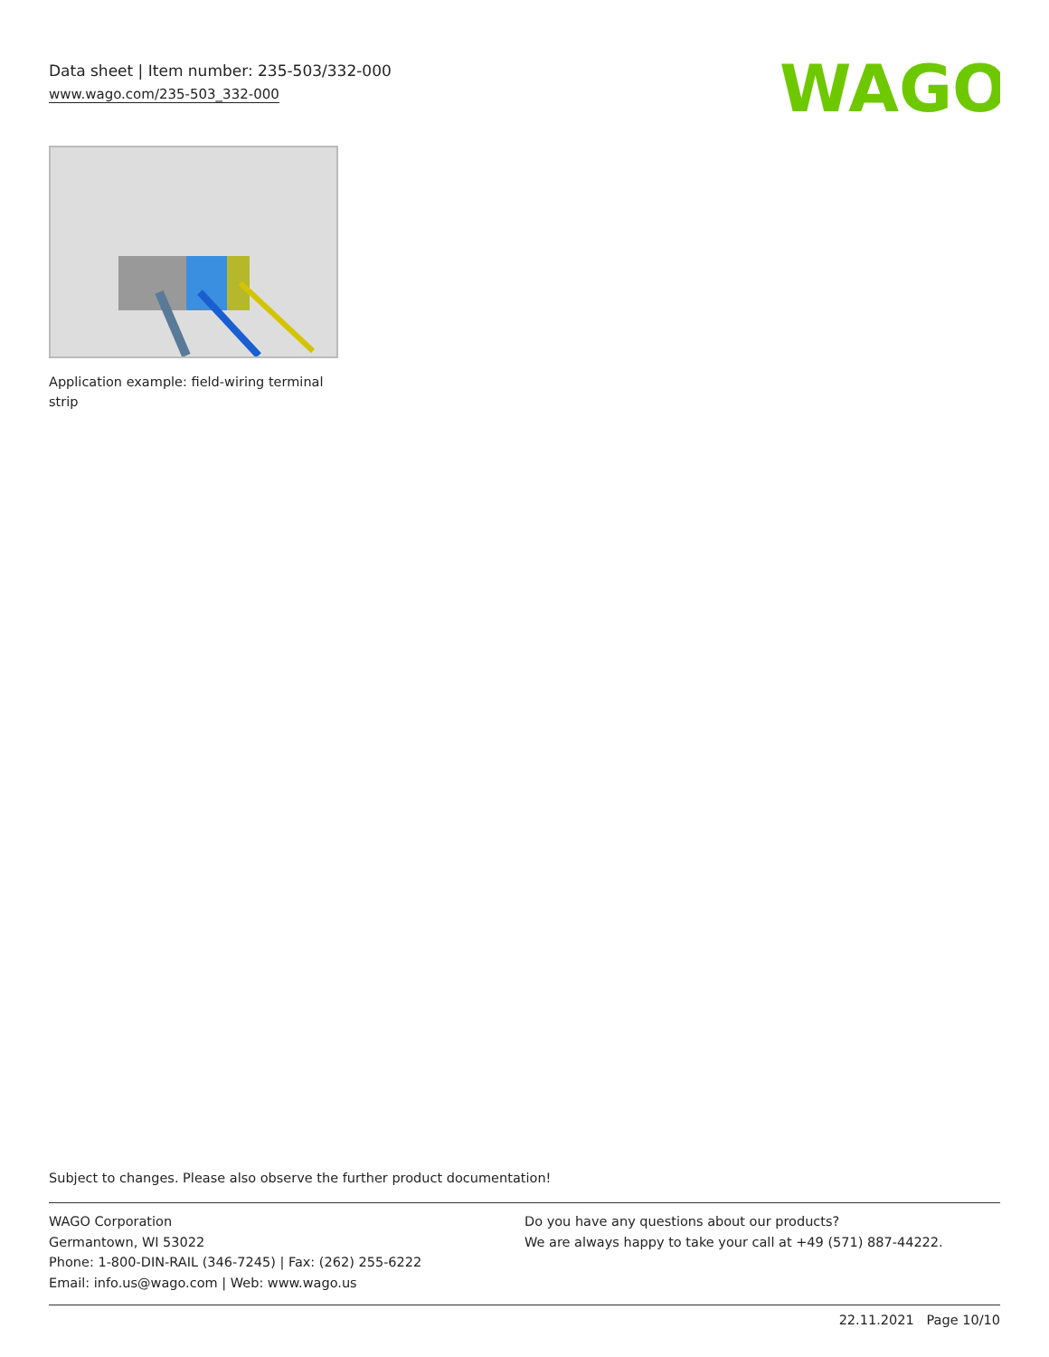Data sheet | Item number: 235-503/332-000
www.wago.com/235-503_332-000
WAGO
Application example: field-wiring terminal strip
Subject to changes. Please also observe the further product documentation!
WAGO Corporation
Germantown, WI 53022
Phone: 1-800-DIN-RAIL (346-7245) | Fax: (262) 255-6222
Email: info.us@wago.com | Web: www.wago.us
Do you have any questions about our products?
We are always happy to take your call at +49 (571) 887-44222.
22.11.2021 Page 10/10